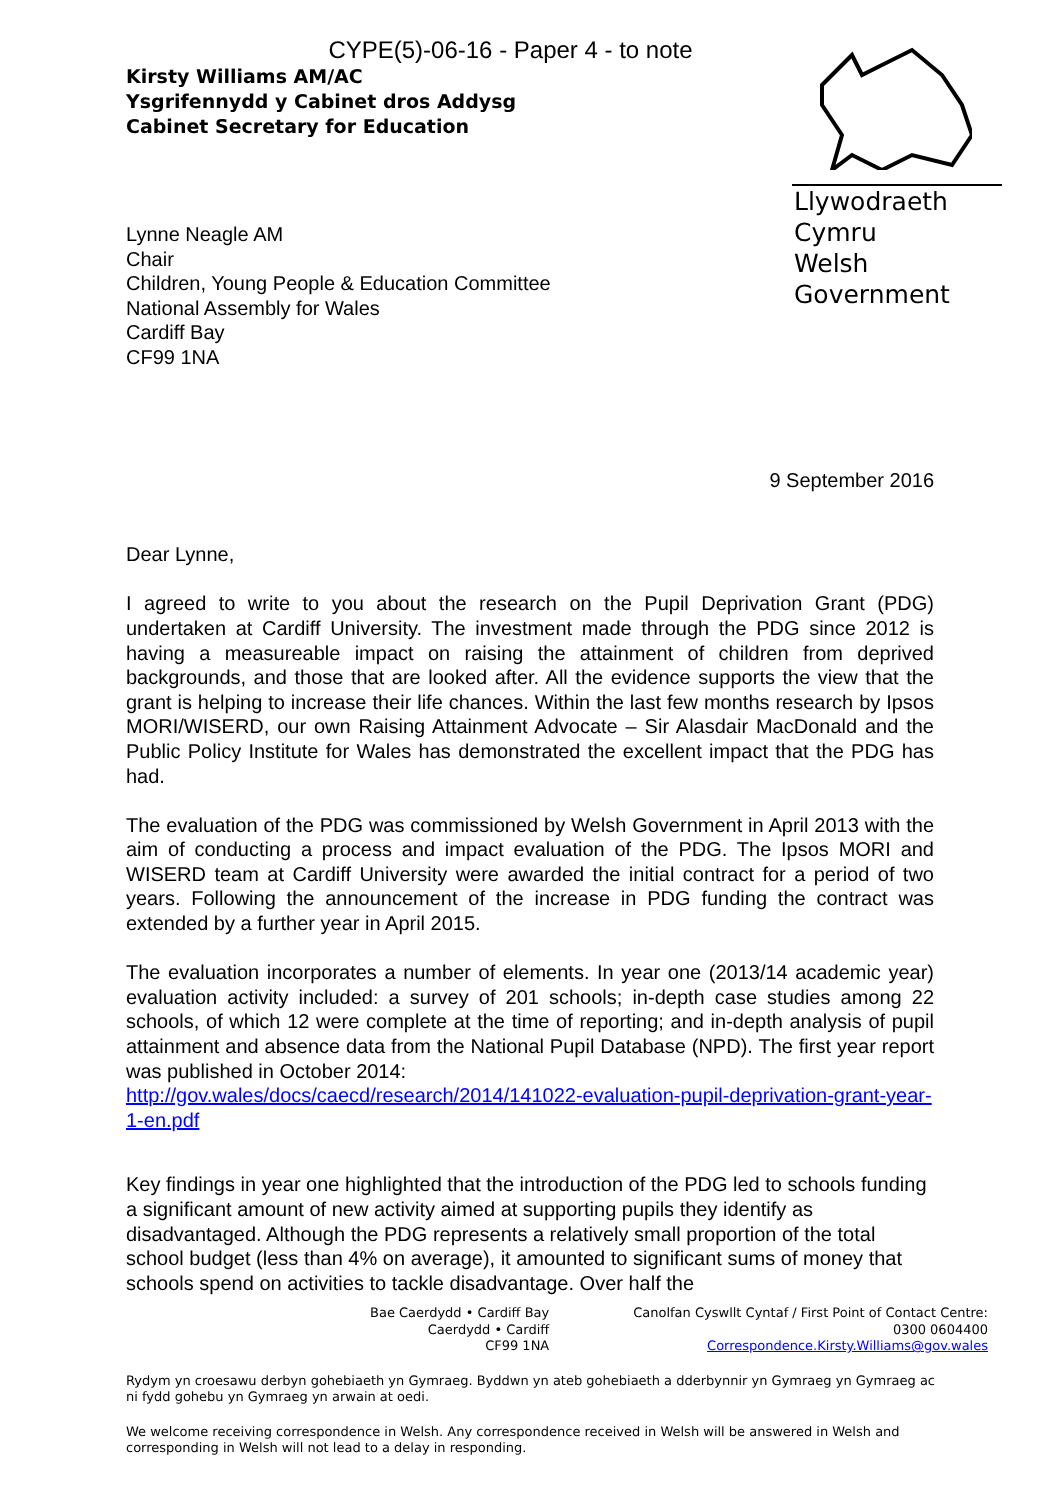CYPE(5)-06-16 - Paper 4 - to note
Kirsty Williams AM/AC
Ysgrifennydd y Cabinet dros Addysg
Cabinet Secretary for Education
Llywodraeth Cymru
Welsh Government
Lynne Neagle AM
Chair
Children, Young People & Education Committee
National Assembly for Wales
Cardiff Bay
CF99 1NA
9 September 2016
Dear Lynne,
I agreed to write to you about the research on the Pupil Deprivation Grant (PDG) undertaken at Cardiff University. The investment made through the PDG since 2012 is having a measureable impact on raising the attainment of children from deprived backgrounds, and those that are looked after. All the evidence supports the view that the grant is helping to increase their life chances. Within the last few months research by Ipsos MORI/WISERD, our own Raising Attainment Advocate – Sir Alasdair MacDonald and the Public Policy Institute for Wales has demonstrated the excellent impact that the PDG has had.
The evaluation of the PDG was commissioned by Welsh Government in April 2013 with the aim of conducting a process and impact evaluation of the PDG. The Ipsos MORI and WISERD team at Cardiff University were awarded the initial contract for a period of two years. Following the announcement of the increase in PDG funding the contract was extended by a further year in April 2015.
The evaluation incorporates a number of elements. In year one (2013/14 academic year) evaluation activity included: a survey of 201 schools; in-depth case studies among 22 schools, of which 12 were complete at the time of reporting; and in-depth analysis of pupil attainment and absence data from the National Pupil Database (NPD). The first year report was published in October 2014:
http://gov.wales/docs/caecd/research/2014/141022-evaluation-pupil-deprivation-grant-year-1-en.pdf
Key findings in year one highlighted that the introduction of the PDG led to schools funding a significant amount of new activity aimed at supporting pupils they identify as disadvantaged. Although the PDG represents a relatively small proportion of the total school budget (less than 4% on average), it amounted to significant sums of money that schools spend on activities to tackle disadvantage. Over half the
Bae Caerdydd • Cardiff Bay
Caerdydd • Cardiff
CF99 1NA
Canolfan Cyswllt Cyntaf / First Point of Contact Centre:
0300 0604400
Correspondence.Kirsty.Williams@gov.wales
Rydym yn croesawu derbyn gohebiaeth yn Gymraeg. Byddwn yn ateb gohebiaeth a dderbynnir yn Gymraeg yn Gymraeg ac ni fydd gohebu yn Gymraeg yn arwain at oedi.
We welcome receiving correspondence in Welsh. Any correspondence received in Welsh will be answered in Welsh and corresponding in Welsh will not lead to a delay in responding.